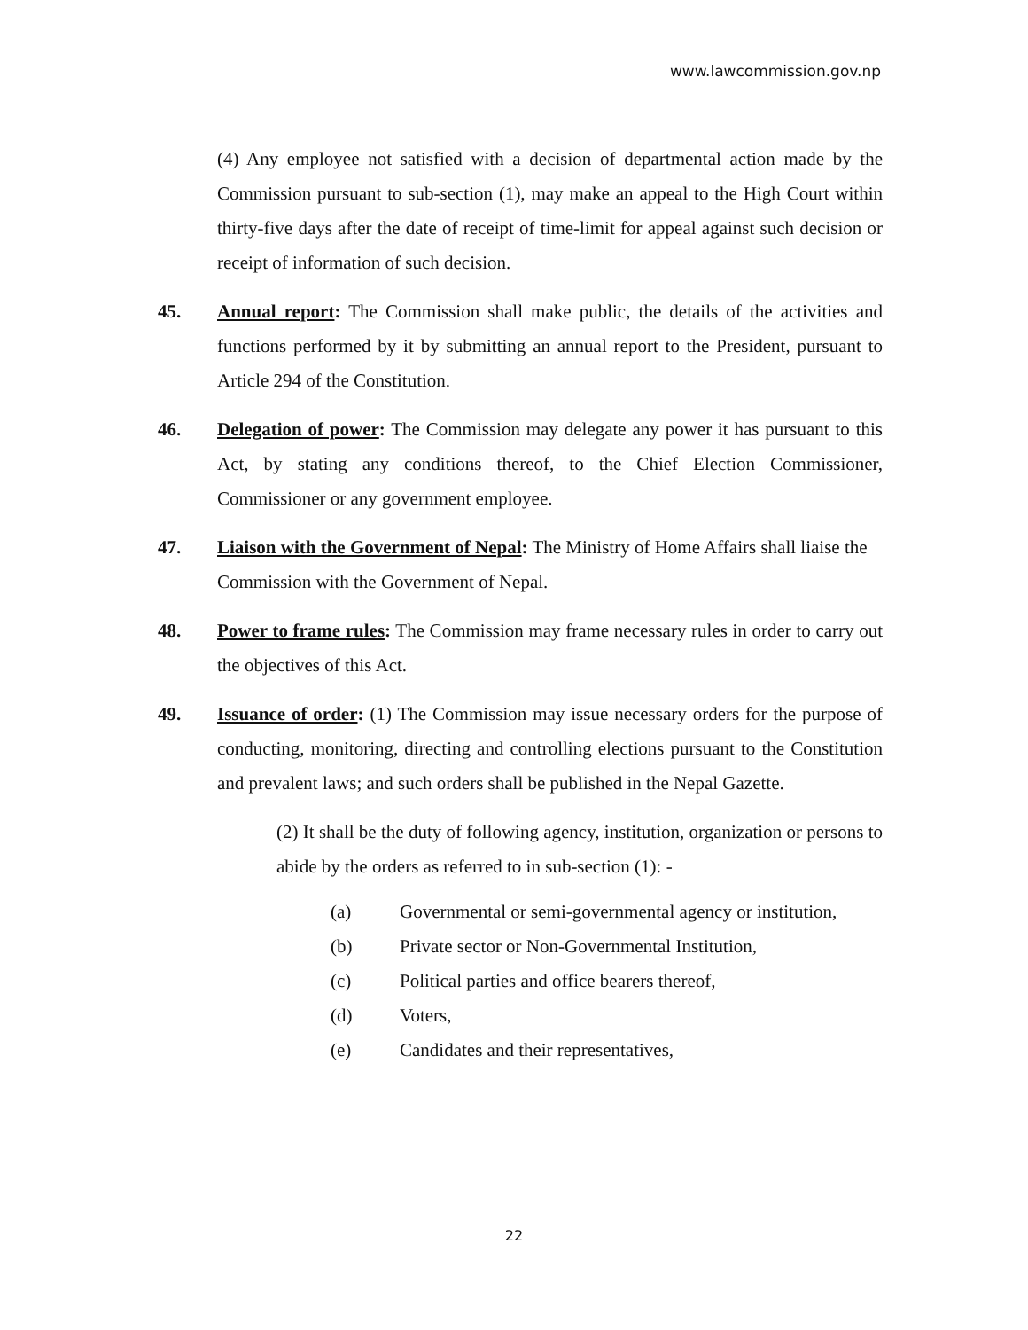www.lawcommission.gov.np
(4) Any employee not satisfied with a decision of departmental action made by the Commission pursuant to sub-section (1), may make an appeal to the High Court within thirty-five days after the date of receipt of time-limit for appeal against such decision or receipt of information of such decision.
45. Annual report: The Commission shall make public, the details of the activities and functions performed by it by submitting an annual report to the President, pursuant to Article 294 of the Constitution.
46. Delegation of power: The Commission may delegate any power it has pursuant to this Act, by stating any conditions thereof, to the Chief Election Commissioner, Commissioner or any government employee.
47. Liaison with the Government of Nepal: The Ministry of Home Affairs shall liaise the Commission with the Government of Nepal.
48. Power to frame rules: The Commission may frame necessary rules in order to carry out the objectives of this Act.
49. Issuance of order: (1) The Commission may issue necessary orders for the purpose of conducting, monitoring, directing and controlling elections pursuant to the Constitution and prevalent laws; and such orders shall be published in the Nepal Gazette.
(2) It shall be the duty of following agency, institution, organization or persons to abide by the orders as referred to in sub-section (1): -
(a) Governmental or semi-governmental agency or institution,
(b) Private sector or Non-Governmental Institution,
(c) Political parties and office bearers thereof,
(d) Voters,
(e) Candidates and their representatives,
22